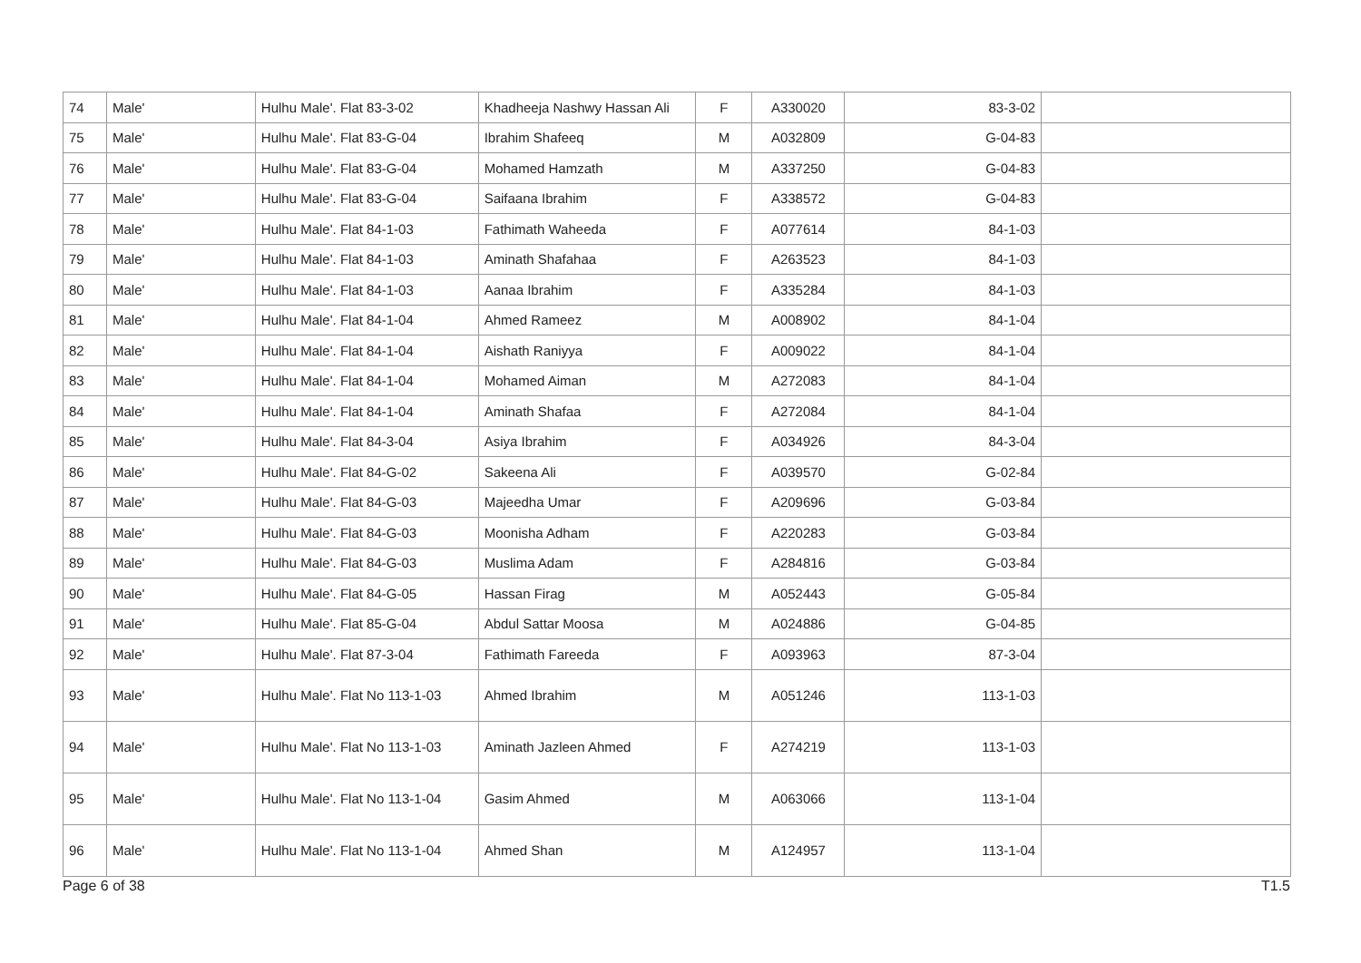| 74 | Male' | Hulhu Male'. Flat 83-3-02 | Khadheeja Nashwy Hassan Ali | F | A330020 | 83-3-02 | |
| 75 | Male' | Hulhu Male'. Flat 83-G-04 | Ibrahim Shafeeq | M | A032809 | 83-G-04 | |
| 76 | Male' | Hulhu Male'. Flat 83-G-04 | Mohamed Hamzath | M | A337250 | 83-G-04 | |
| 77 | Male' | Hulhu Male'. Flat 83-G-04 | Saifaana Ibrahim | F | A338572 | 83-G-04 | |
| 78 | Male' | Hulhu Male'. Flat 84-1-03 | Fathimath Waheeda | F | A077614 | 84-1-03 | |
| 79 | Male' | Hulhu Male'. Flat 84-1-03 | Aminath Shafahaa | F | A263523 | 84-1-03 | |
| 80 | Male' | Hulhu Male'. Flat 84-1-03 | Aanaa Ibrahim | F | A335284 | 84-1-03 | |
| 81 | Male' | Hulhu Male'. Flat 84-1-04 | Ahmed Rameez | M | A008902 | 84-1-04 | |
| 82 | Male' | Hulhu Male'. Flat 84-1-04 | Aishath Raniyya | F | A009022 | 84-1-04 | |
| 83 | Male' | Hulhu Male'. Flat 84-1-04 | Mohamed Aiman | M | A272083 | 84-1-04 | |
| 84 | Male' | Hulhu Male'. Flat 84-1-04 | Aminath Shafaa | F | A272084 | 84-1-04 | |
| 85 | Male' | Hulhu Male'. Flat 84-3-04 | Asiya Ibrahim | F | A034926 | 84-3-04 | |
| 86 | Male' | Hulhu Male'. Flat 84-G-02 | Sakeena Ali | F | A039570 | 84-G-02 | |
| 87 | Male' | Hulhu Male'. Flat 84-G-03 | Majeedha Umar | F | A209696 | 84-G-03 | |
| 88 | Male' | Hulhu Male'. Flat 84-G-03 | Moonisha Adham | F | A220283 | 84-G-03 | |
| 89 | Male' | Hulhu Male'. Flat 84-G-03 | Muslima Adam | F | A284816 | 84-G-03 | |
| 90 | Male' | Hulhu Male'. Flat 84-G-05 | Hassan Firag | M | A052443 | 84-G-05 | |
| 91 | Male' | Hulhu Male'. Flat 85-G-04 | Abdul Sattar Moosa | M | A024886 | 85-G-04 | |
| 92 | Male' | Hulhu Male'. Flat 87-3-04 | Fathimath Fareeda | F | A093963 | 87-3-04 | |
| 93 | Male' | Hulhu Male'. Flat No 113-1-03 | Ahmed Ibrahim | M | A051246 | 113-1-03 | |
| 94 | Male' | Hulhu Male'. Flat No 113-1-03 | Aminath Jazleen Ahmed | F | A274219 | 113-1-03 | |
| 95 | Male' | Hulhu Male'. Flat No 113-1-04 | Gasim Ahmed | M | A063066 | 113-1-04 | |
| 96 | Male' | Hulhu Male'. Flat No 113-1-04 | Ahmed Shan | M | A124957 | 113-1-04 | |
Page 6 of 38 T1.5